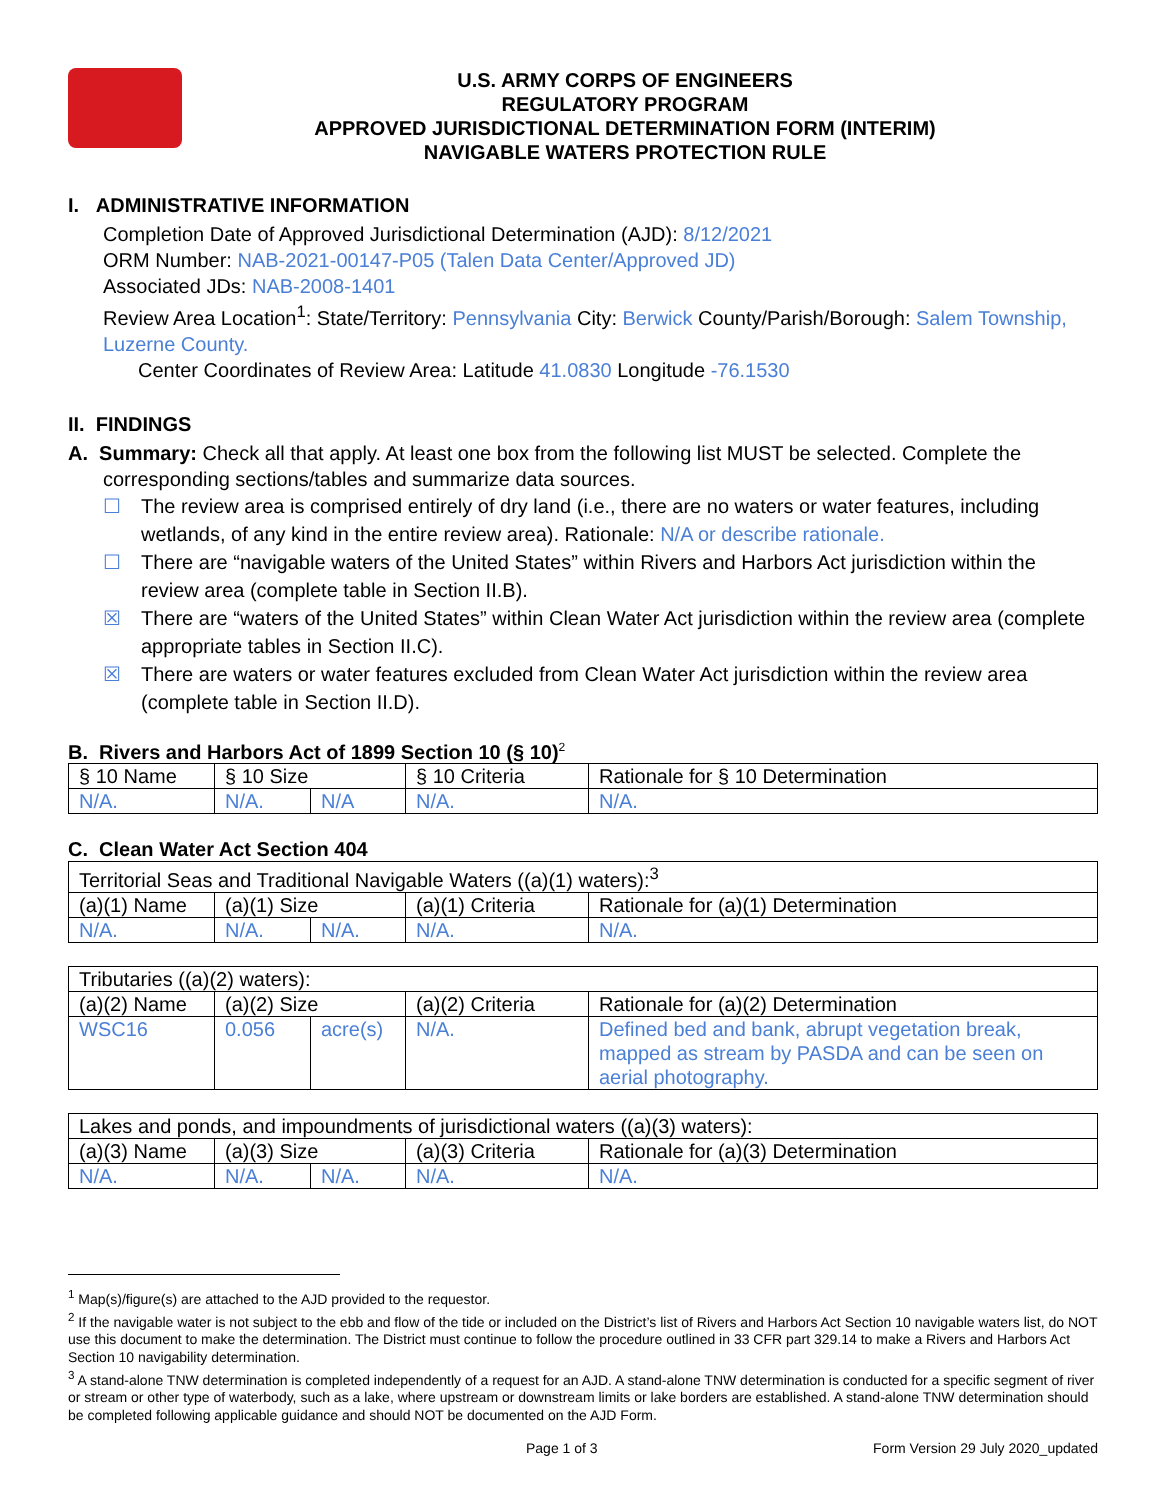U.S. ARMY CORPS OF ENGINEERS
REGULATORY PROGRAM
APPROVED JURISDICTIONAL DETERMINATION FORM (INTERIM)
NAVIGABLE WATERS PROTECTION RULE
I. ADMINISTRATIVE INFORMATION
Completion Date of Approved Jurisdictional Determination (AJD): 8/12/2021
ORM Number: NAB-2021-00147-P05 (Talen Data Center/Approved JD)
Associated JDs: NAB-2008-1401
Review Area Location<sup>1</sup>: State/Territory: Pennsylvania City: Berwick County/Parish/Borough: Salem Township, Luzerne County.
Center Coordinates of Review Area: Latitude 41.0830 Longitude -76.1530
II. FINDINGS
A. Summary: Check all that apply. At least one box from the following list MUST be selected. Complete the
corresponding sections/tables and summarize data sources.
☐ The review area is comprised entirely of dry land (i.e., there are no waters or water features, including wetlands, of any kind in the entire review area). Rationale: N/A or describe rationale.
☐ There are “navigable waters of the United States” within Rivers and Harbors Act jurisdiction within the review area (complete table in Section II.B).
☒ There are “waters of the United States” within Clean Water Act jurisdiction within the review area (complete appropriate tables in Section II.C).
☒ There are waters or water features excluded from Clean Water Act jurisdiction within the review area (complete table in Section II.D).
B. Rivers and Harbors Act of 1899 Section 10 (§ 10)<sup>2</sup>
| § 10 Name | § 10 Size | | § 10 Criteria | Rationale for § 10 Determination |
| N/A. | N/A. | N/A | N/A. | N/A. |
C. Clean Water Act Section 404
| Territorial Seas and Traditional Navigable Waters ((a)(1) waters):<sup>3</sup> | | | | |
| (a)(1) Name | (a)(1) Size | | (a)(1) Criteria | Rationale for (a)(1) Determination |
| N/A. | N/A. | N/A. | N/A. | N/A. |
| Tributaries ((a)(2) waters): | | | | |
| (a)(2) Name | (a)(2) Size | | (a)(2) Criteria | Rationale for (a)(2) Determination |
| WSC16 | 0.056 | acre(s) | N/A. | Defined bed and bank, abrupt vegetation break, mapped as stream by PASDA and can be seen on aerial photography. |
| Lakes and ponds, and impoundments of jurisdictional waters ((a)(3) waters): | | | | |
| (a)(3) Name | (a)(3) Size | | (a)(3) Criteria | Rationale for (a)(3) Determination |
| N/A. | N/A. | N/A. | N/A. | N/A. |
<sup>1</sup> Map(s)/figure(s) are attached to the AJD provided to the requestor.
<sup>2</sup> If the navigable water is not subject to the ebb and flow of the tide or included on the District’s list of Rivers and Harbors Act Section 10 navigable waters list, do NOT use this document to make the determination. The District must continue to follow the procedure outlined in 33 CFR part 329.14 to make a Rivers and Harbors Act Section 10 navigability determination.
<sup>3</sup> A stand-alone TNW determination is completed independently of a request for an AJD. A stand-alone TNW determination is conducted for a specific segment of river or stream or other type of waterbody, such as a lake, where upstream or downstream limits or lake borders are established. A stand-alone TNW determination should be completed following applicable guidance and should NOT be documented on the AJD Form.
Page 1 of 3 Form Version 29 July 2020_updated